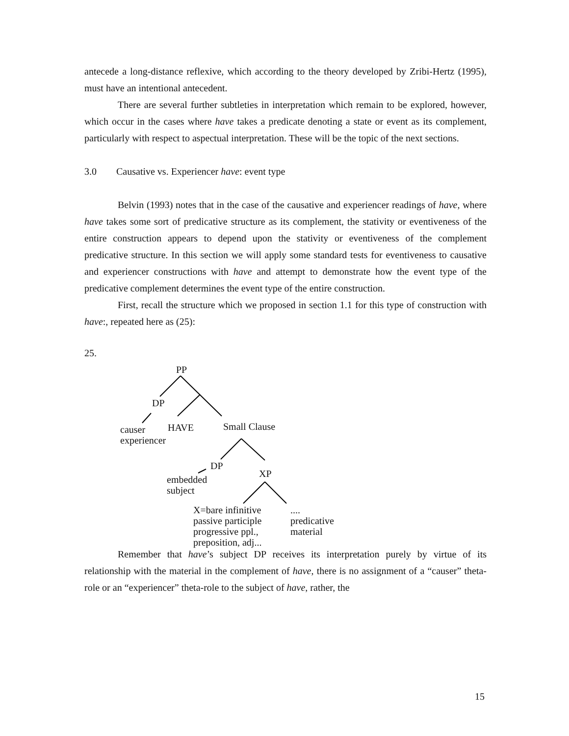antecede a long-distance reflexive, which according to the theory developed by Zribi-Hertz (1995), must have an intentional antecedent.
There are several further subtleties in interpretation which remain to be explored, however, which occur in the cases where have takes a predicate denoting a state or event as its complement, particularly with respect to aspectual interpretation. These will be the topic of the next sections.
3.0 Causative vs. Experiencer have: event type
Belvin (1993) notes that in the case of the causative and experiencer readings of have, where have takes some sort of predicative structure as its complement, the stativity or eventiveness of the entire construction appears to depend upon the stativity or eventiveness of the complement predicative structure. In this section we will apply some standard tests for eventiveness to causative and experiencer constructions with have and attempt to demonstrate how the event type of the predicative complement determines the event type of the entire construction.
First, recall the structure which we proposed in section 1.1 for this type of construction with have:, repeated here as (25):
25.
PP
DP
causer
experiencer
HAVE Small Clause
DP
embedded
subject
XP
X=bare infinitive
passive participle
progressive ppl.,
preposition, adj...
....
predicative
material
Remember that have’s subject DP receives its interpretation purely by virtue of its relationship with the material in the complement of have, there is no assignment of a “causer” theta-role or an “experiencer” theta-role to the subject of have, rather, the
15